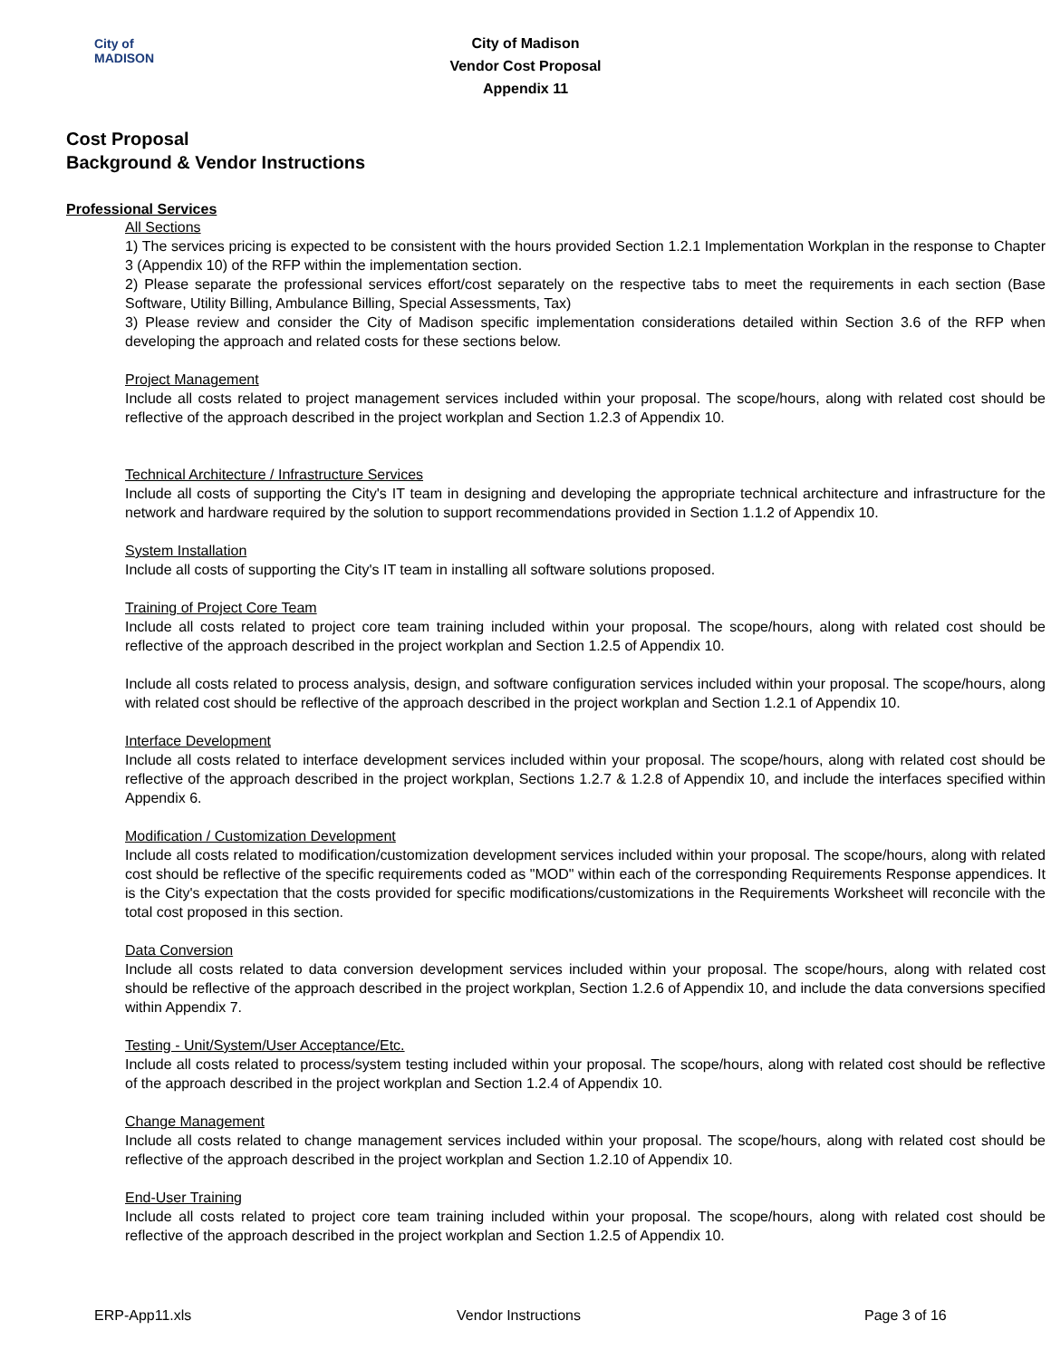City of
MADISON
City of Madison
Vendor Cost Proposal
Appendix 11
Cost Proposal
Background & Vendor Instructions
Professional Services
All Sections
1) The services pricing is expected to be consistent with the hours provided Section 1.2.1 Implementation Workplan in the response to Chapter 3 (Appendix 10) of the RFP within the implementation section.
2) Please separate the professional services effort/cost separately on the respective tabs to meet the requirements in each section (Base Software, Utility Billing, Ambulance Billing, Special Assessments, Tax)
3) Please review and consider the City of Madison specific implementation considerations detailed within Section 3.6 of the RFP when developing the approach and related costs for these sections below.
Project Management
Include all costs related to project management services included within your proposal. The scope/hours, along with related cost should be reflective of the approach described in the project workplan and Section 1.2.3 of Appendix 10.
Technical Architecture / Infrastructure Services
Include all costs of supporting the City's IT team in designing and developing the appropriate technical architecture and infrastructure for the network and hardware required by the solution to support recommendations provided in Section 1.1.2 of Appendix 10.
System Installation
Include all costs of supporting the City's IT team in installing all software solutions proposed.
Training of Project Core Team
Include all costs related to project core team training included within your proposal. The scope/hours, along with related cost should be reflective of the approach described in the project workplan and Section 1.2.5 of Appendix 10.
Include all costs related to process analysis, design, and software configuration services included within your proposal. The scope/hours, along with related cost should be reflective of the approach described in the project workplan and Section 1.2.1 of Appendix 10.
Interface Development
Include all costs related to interface development services included within your proposal. The scope/hours, along with related cost should be reflective of the approach described in the project workplan, Sections 1.2.7 & 1.2.8 of Appendix 10, and include the interfaces specified within Appendix 6.
Modification / Customization Development
Include all costs related to modification/customization development services included within your proposal. The scope/hours, along with related cost should be reflective of the specific requirements coded as "MOD" within each of the corresponding Requirements Response appendices. It is the City's expectation that the costs provided for specific modifications/customizations in the Requirements Worksheet will reconcile with the total cost proposed in this section.
Data Conversion
Include all costs related to data conversion development services included within your proposal. The scope/hours, along with related cost should be reflective of the approach described in the project workplan, Section 1.2.6 of Appendix 10, and include the data conversions specified within Appendix 7.
Testing - Unit/System/User Acceptance/Etc.
Include all costs related to process/system testing included within your proposal. The scope/hours, along with related cost should be reflective of the approach described in the project workplan and Section 1.2.4 of Appendix 10.
Change Management
Include all costs related to change management services included within your proposal. The scope/hours, along with related cost should be reflective of the approach described in the project workplan and Section 1.2.10 of Appendix 10.
End-User Training
Include all costs related to project core team training included within your proposal. The scope/hours, along with related cost should be reflective of the approach described in the project workplan and Section 1.2.5 of Appendix 10.
ERP-App11.xls Vendor Instructions Page 3 of 16